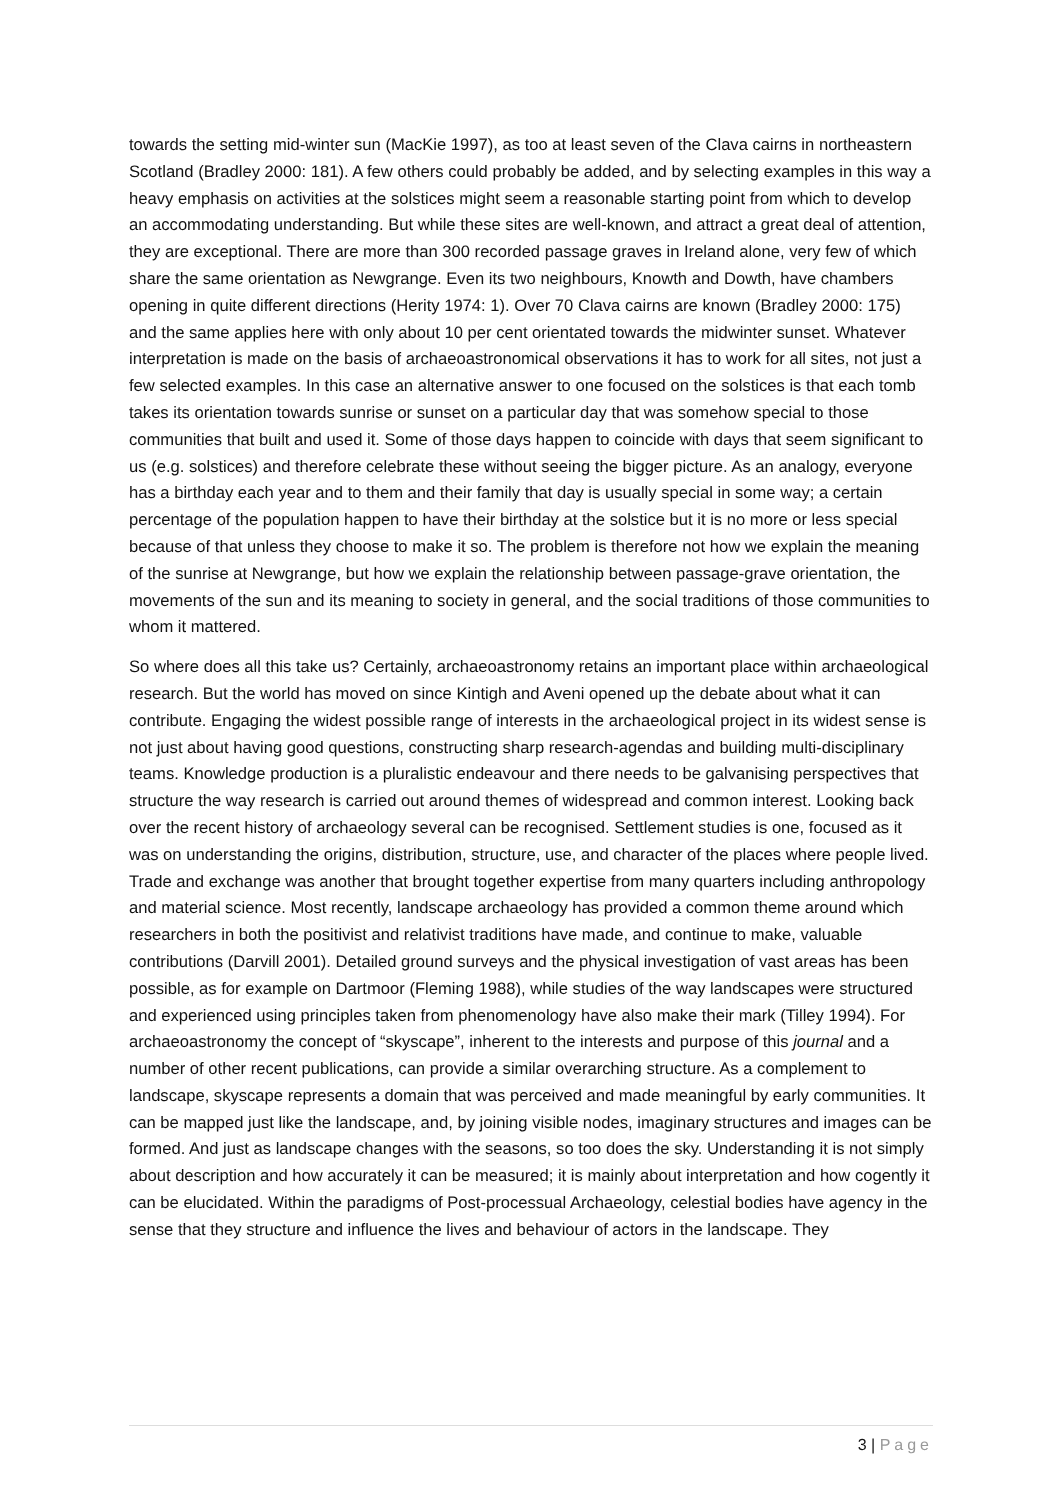towards the setting mid-winter sun (MacKie 1997), as too at least seven of the Clava cairns in northeastern Scotland (Bradley 2000: 181). A few others could probably be added, and by selecting examples in this way a heavy emphasis on activities at the solstices might seem a reasonable starting point from which to develop an accommodating understanding. But while these sites are well-known, and attract a great deal of attention, they are exceptional. There are more than 300 recorded passage graves in Ireland alone, very few of which share the same orientation as Newgrange. Even its two neighbours, Knowth and Dowth, have chambers opening in quite different directions (Herity 1974: 1). Over 70 Clava cairns are known (Bradley 2000: 175) and the same applies here with only about 10 per cent orientated towards the midwinter sunset. Whatever interpretation is made on the basis of archaeoastronomical observations it has to work for all sites, not just a few selected examples. In this case an alternative answer to one focused on the solstices is that each tomb takes its orientation towards sunrise or sunset on a particular day that was somehow special to those communities that built and used it. Some of those days happen to coincide with days that seem significant to us (e.g. solstices) and therefore celebrate these without seeing the bigger picture. As an analogy, everyone has a birthday each year and to them and their family that day is usually special in some way; a certain percentage of the population happen to have their birthday at the solstice but it is no more or less special because of that unless they choose to make it so. The problem is therefore not how we explain the meaning of the sunrise at Newgrange, but how we explain the relationship between passage-grave orientation, the movements of the sun and its meaning to society in general, and the social traditions of those communities to whom it mattered.
So where does all this take us? Certainly, archaeoastronomy retains an important place within archaeological research. But the world has moved on since Kintigh and Aveni opened up the debate about what it can contribute. Engaging the widest possible range of interests in the archaeological project in its widest sense is not just about having good questions, constructing sharp research-agendas and building multi-disciplinary teams. Knowledge production is a pluralistic endeavour and there needs to be galvanising perspectives that structure the way research is carried out around themes of widespread and common interest. Looking back over the recent history of archaeology several can be recognised. Settlement studies is one, focused as it was on understanding the origins, distribution, structure, use, and character of the places where people lived. Trade and exchange was another that brought together expertise from many quarters including anthropology and material science. Most recently, landscape archaeology has provided a common theme around which researchers in both the positivist and relativist traditions have made, and continue to make, valuable contributions (Darvill 2001). Detailed ground surveys and the physical investigation of vast areas has been possible, as for example on Dartmoor (Fleming 1988), while studies of the way landscapes were structured and experienced using principles taken from phenomenology have also make their mark (Tilley 1994). For archaeoastronomy the concept of “skyscape”, inherent to the interests and purpose of this journal and a number of other recent publications, can provide a similar overarching structure. As a complement to landscape, skyscape represents a domain that was perceived and made meaningful by early communities. It can be mapped just like the landscape, and, by joining visible nodes, imaginary structures and images can be formed. And just as landscape changes with the seasons, so too does the sky. Understanding it is not simply about description and how accurately it can be measured; it is mainly about interpretation and how cogently it can be elucidated. Within the paradigms of Post-processual Archaeology, celestial bodies have agency in the sense that they structure and influence the lives and behaviour of actors in the landscape. They
3 | Page